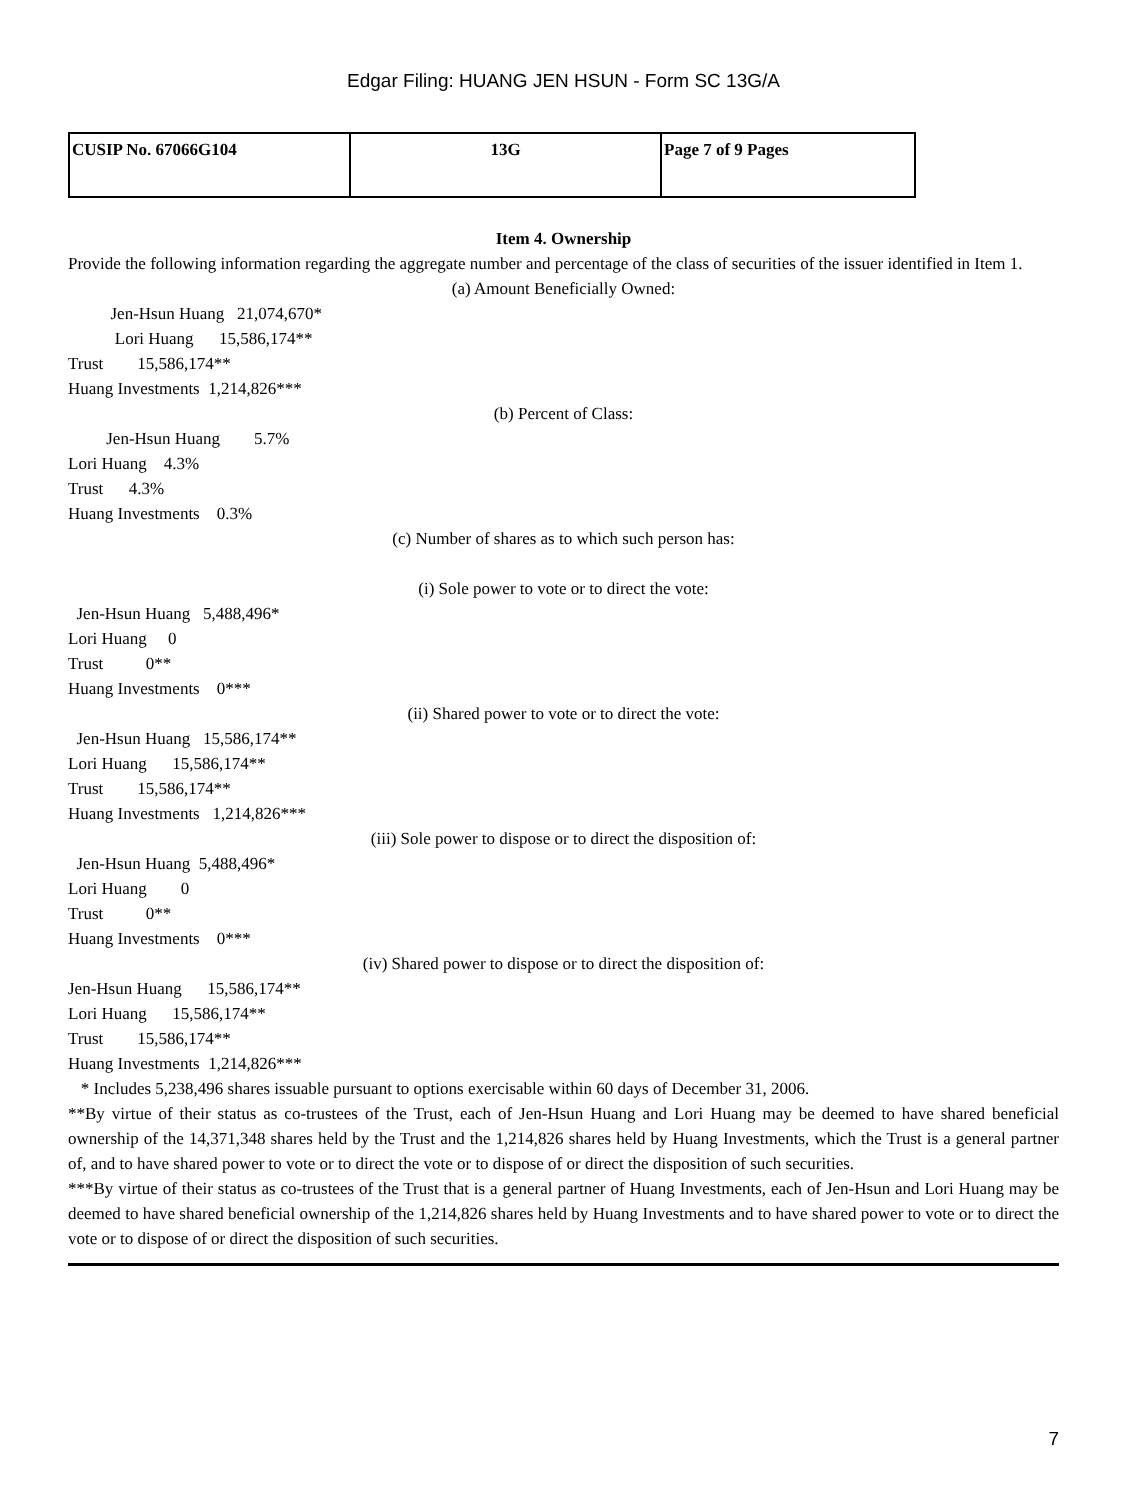Edgar Filing: HUANG JEN HSUN - Form SC 13G/A
| CUSIP No. 67066G104 | 13G | Page 7 of 9 Pages |
Item 4. Ownership
Provide the following information regarding the aggregate number and percentage of the class of securities of the issuer identified in Item 1.
(a) Amount Beneficially Owned:
          Jen-Hsun Huang   21,074,670*
           Lori Huang      15,586,174**
Trust        15,586,174**
Huang Investments  1,214,826***
(b) Percent of Class:
         Jen-Hsun Huang        5.7%
Lori Huang    4.3%
Trust      4.3%
Huang Investments    0.3%
(c) Number of shares as to which such person has:
(i) Sole power to vote or to direct the vote:
  Jen-Hsun Huang   5,488,496*
Lori Huang     0
Trust          0**
Huang Investments    0***
(ii) Shared power to vote or to direct the vote:
  Jen-Hsun Huang   15,586,174**
Lori Huang      15,586,174**
Trust        15,586,174**
Huang Investments   1,214,826***
(iii) Sole power to dispose or to direct the disposition of:
  Jen-Hsun Huang  5,488,496*
Lori Huang        0
Trust          0**
Huang Investments    0***
(iv) Shared power to dispose or to direct the disposition of:
Jen-Hsun Huang      15,586,174**
Lori Huang      15,586,174**
Trust        15,586,174**
Huang Investments  1,214,826***
* Includes 5,238,496 shares issuable pursuant to options exercisable within 60 days of December 31, 2006.
**By virtue of their status as co-trustees of the Trust, each of Jen-Hsun Huang and Lori Huang may be deemed to have shared beneficial ownership of the 14,371,348 shares held by the Trust and the 1,214,826 shares held by Huang Investments, which the Trust is a general partner of, and to have shared power to vote or to direct the vote or to dispose of or direct the disposition of such securities.
***By virtue of their status as co-trustees of the Trust that is a general partner of Huang Investments, each of Jen-Hsun and Lori Huang may be deemed to have shared beneficial ownership of the 1,214,826 shares held by Huang Investments and to have shared power to vote or to direct the vote or to dispose of or direct the disposition of such securities.
7